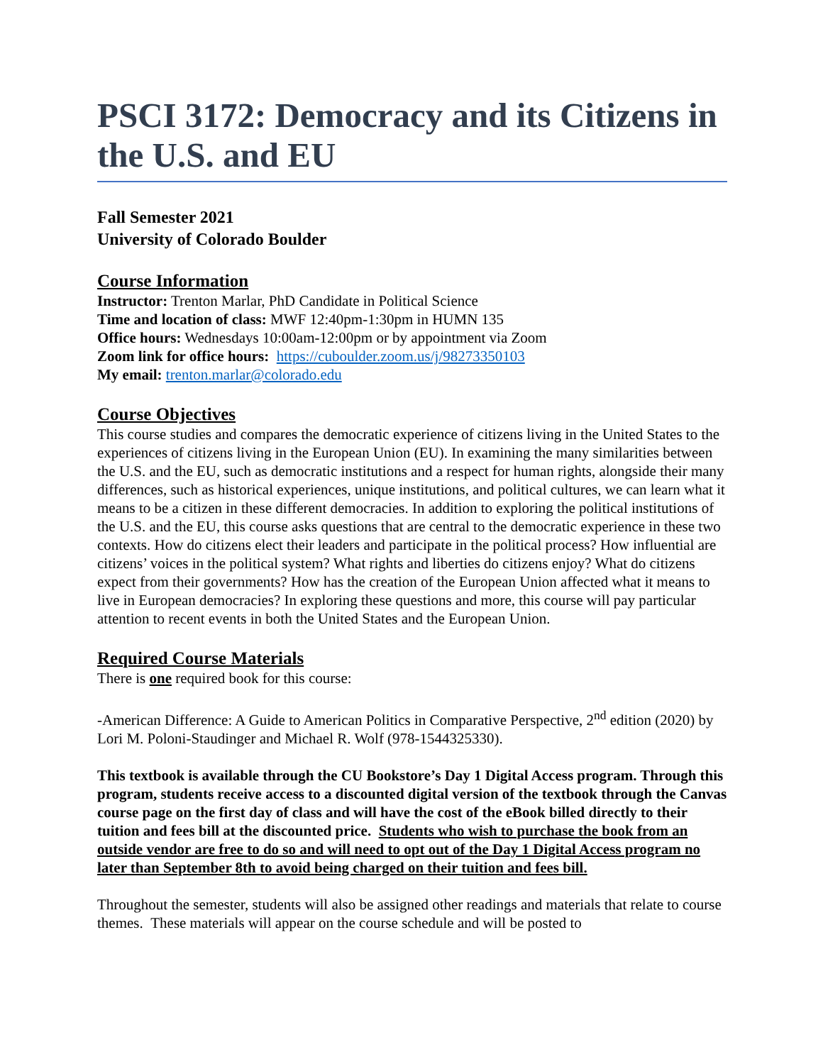PSCI 3172: Democracy and its Citizens in the U.S. and EU
Fall Semester 2021
University of Colorado Boulder
Course Information
Instructor: Trenton Marlar, PhD Candidate in Political Science
Time and location of class: MWF 12:40pm-1:30pm in HUMN 135
Office hours: Wednesdays 10:00am-12:00pm or by appointment via Zoom
Zoom link for office hours: https://cuboulder.zoom.us/j/98273350103
My email: trenton.marlar@colorado.edu
Course Objectives
This course studies and compares the democratic experience of citizens living in the United States to the experiences of citizens living in the European Union (EU). In examining the many similarities between the U.S. and the EU, such as democratic institutions and a respect for human rights, alongside their many differences, such as historical experiences, unique institutions, and political cultures, we can learn what it means to be a citizen in these different democracies. In addition to exploring the political institutions of the U.S. and the EU, this course asks questions that are central to the democratic experience in these two contexts. How do citizens elect their leaders and participate in the political process? How influential are citizens’ voices in the political system? What rights and liberties do citizens enjoy? What do citizens expect from their governments? How has the creation of the European Union affected what it means to live in European democracies? In exploring these questions and more, this course will pay particular attention to recent events in both the United States and the European Union.
Required Course Materials
There is one required book for this course:
-American Difference: A Guide to American Politics in Comparative Perspective, 2<sup>nd</sup> edition (2020) by Lori M. Poloni-Staudinger and Michael R. Wolf (978-1544325330).
This textbook is available through the CU Bookstore’s Day 1 Digital Access program. Through this program, students receive access to a discounted digital version of the textbook through the Canvas course page on the first day of class and will have the cost of the eBook billed directly to their tuition and fees bill at the discounted price. Students who wish to purchase the book from an outside vendor are free to do so and will need to opt out of the Day 1 Digital Access program no later than September 8th to avoid being charged on their tuition and fees bill.
Throughout the semester, students will also be assigned other readings and materials that relate to course themes. These materials will appear on the course schedule and will be posted to